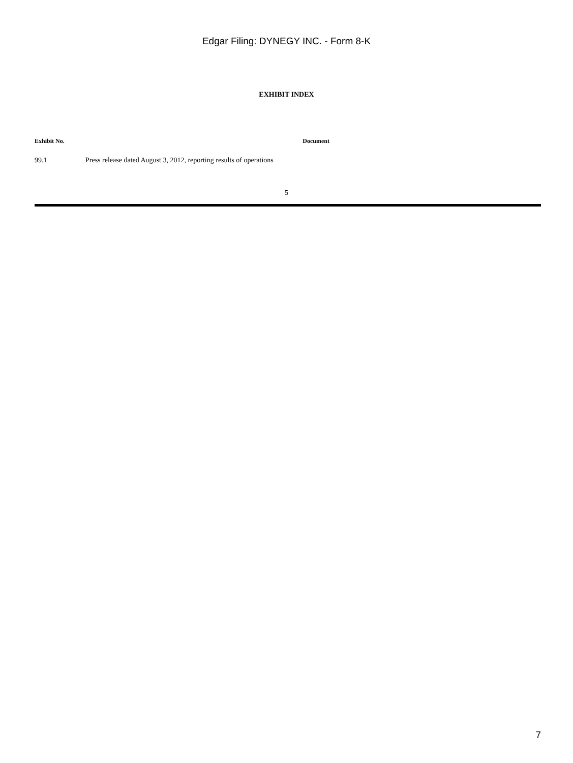Edgar Filing: DYNEGY INC. - Form 8-K
EXHIBIT INDEX
| Exhibit No. | Document |
| --- | --- |
| 99.1 | Press release dated August 3, 2012, reporting results of operations |
5
7